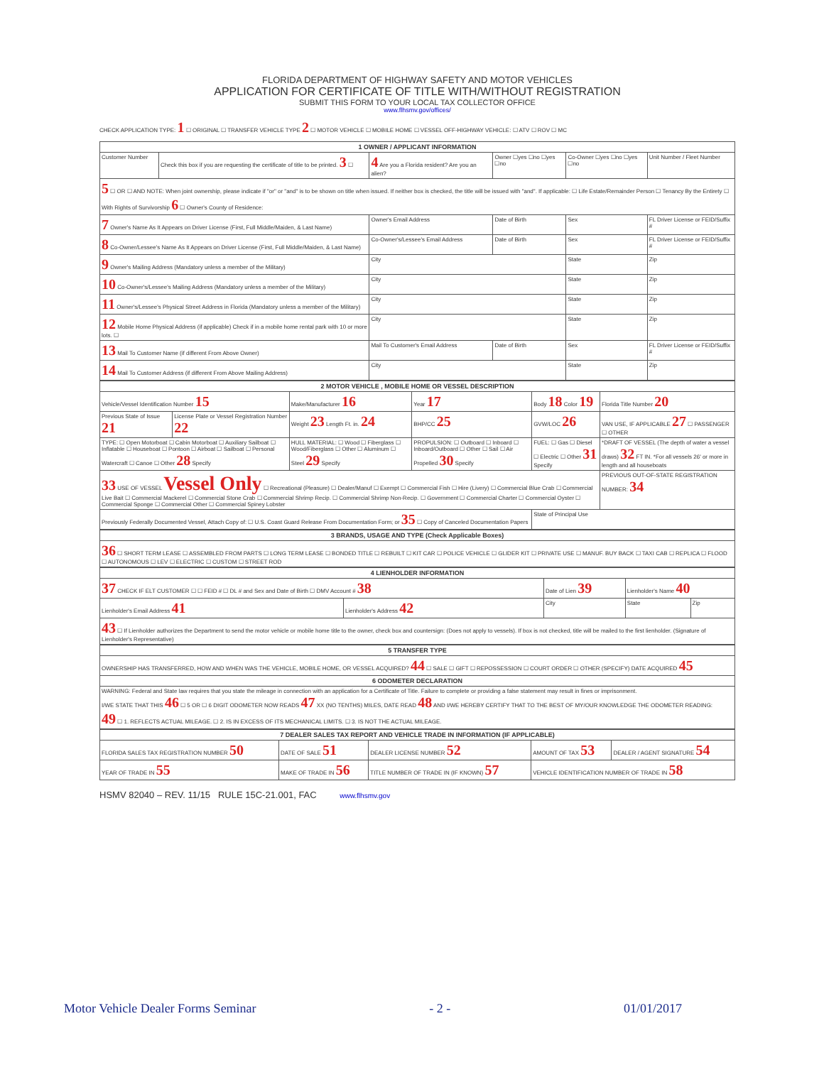FLORIDA DEPARTMENT OF HIGHWAY SAFETY AND MOTOR VEHICLES
APPLICATION FOR CERTIFICATE OF TITLE WITH/WITHOUT REGISTRATION
SUBMIT THIS FORM TO YOUR LOCAL TAX COLLECTOR OFFICE
www.flhsmv.gov/offices/
CHECK APPLICATION TYPE: 1 ☐ ORIGINAL ☐ TRANSFER VEHICLE TYPE 2 ☐ MOTOR VEHICLE ☐ MOBILE HOME ☐ VESSEL OFF-HIGHWAY VEHICLE: ☐ ATV ☐ ROV ☐ MC
| 1 OWNER / APPLICANT INFORMATION | | | | | |
| --- | --- | --- | --- | --- | --- |
| Customer Number | Check this box if you are requesting the certificate of title to be printed. 3 ☐ | 4 Are you a Florida resident? Are you an alien? | Owner ☐yes ☐no ☐yes ☐no | Co-Owner ☐yes ☐no ☐yes ☐no | Unit Number / Fleet Number |
| 5 ☐ OR ☐ AND NOTE: When joint ownership, please indicate if "or" or "and" is to be shown on title when issued. If neither box is checked, the title will be issued with "and". If applicable: ☐ Life Estate/Remainder Person ☐ Tenancy By the Entirety ☐ With Rights of Survivorship 6 ☐ Owner's County of Residence: | | | | | |
| 7 Owner's Name As It Appears on Driver License (First, Full Middle/Maiden, & Last Name) | | Owner's Email Address | Date of Birth | Sex | FL Driver License or FEID/Suffix # |
| 8 Co-Owner/Lessee's Name As It Appears on Driver License (First, Full Middle/Maiden, & Last Name) | | Co-Owner's/Lessee's Email Address | Date of Birth | Sex | FL Driver License or FEID/Suffix # |
| 9 Owner's Mailing Address (Mandatory unless a member of the Military) | | City | | State | Zip |
| 10 Co-Owner's/Lessee's Mailing Address (Mandatory unless a member of the Military) | | City | | State | Zip |
| 11 Owner's/Lessee's Physical Street Address in Florida (Mandatory unless a member of the Military) | | City | | State | Zip |
| 12 Mobile Home Physical Address (if applicable) Check if in a mobile home rental park with 10 or more lots. ☐ | | City | | State | Zip |
| 13 Mail To Customer Name (if different From Above Owner) | | Mail To Customer's Email Address | Date of Birth | Sex | FL Driver License or FEID/Suffix # |
| 14 Mail To Customer Address (if different From Above Mailing Address) | | City | | State | Zip |
| 2 MOTOR VEHICLE , MOBILE HOME OR VESSEL DESCRIPTION | | | | | |
| --- | --- | --- | --- | --- | --- |
| Vehicle/Vessel Identification Number 15 | | Make/Manufacturer 16 | Year 17 | Body 18 Color 19 | Florida Title Number 20 |
| Previous State of Issue 21 | License Plate or Vessel Registration Number 22 | Weight 23 Length Ft. in. 24 | BHP/CC 25 | GVW/LOC 26 | VAN USE, IF APPLICABLE 27 ☐ PASSENGER ☐ OTHER |
| TYPE: ☐ Open Motorboat ☐ Cabin Motorboat ☐ Auxiliary Sailboat ☐ Inflatable ☐ Houseboat ☐ Pontoon ☐ Airboat ☐ Sailboat ☐ Personal Watercraft ☐ Canoe ☐ Other 28 Specify | | HULL MATERIAL: ☐ Wood ☐ Fiberglass ☐ Wood/Fiberglass ☐ Other ☐ Aluminum ☐ Steel 29 Specify | PROPULSION: ☐ Outboard ☐ Inboard ☐ Inboard/Outboard ☐ Other ☐ Sail ☐ Air Propelled 30 Specify | FUEL: ☐ Gas ☐ Diesel ☐ Electric ☐ Other 31 Specify | *DRAFT OF VESSEL (The depth of water a vessel draws) 32 FT IN. *For all vessels 26' or more in length and all houseboats |
| 33 USE OF VESSEL Vessel Only ☐ Recreational (Pleasure) ☐ Dealer/Manuf ☐ Exempt ☐ Commercial Fish ☐ Hire (Livery) ☐ Commercial Blue Crab ☐ Commercial Live Bait ☐ Commercial Mackerel ☐ Commercial Stone Crab ☐ Commercial Shrimp Recip. ☐ Commercial Shrimp Non-Recip. ☐ Government ☐ Commercial Charter ☐ Commercial Oyster ☐ Commercial Sponge ☐ Commercial Other ☐ Commercial Spiney Lobster | | | | | PREVIOUS OUT-OF-STATE REGISTRATION NUMBER: 34 |
| Previously Federally Documented Vessel, Attach Copy of: ☐ U.S. Coast Guard Release From Documentation Form; or 35 ☐ Copy of Canceled Documentation Papers | | | | State of Principal Use | |
| 3 BRANDS, USAGE AND TYPE (Check Applicable Boxes) |
| --- |
| 36 ☐ SHORT TERM LEASE ☐ ASSEMBLED FROM PARTS ☐ LONG TERM LEASE ☐ BONDED TITLE ☐ REBUILT ☐ KIT CAR ☐ POLICE VEHICLE ☐ GLIDER KIT ☐ PRIVATE USE ☐ MANUF. BUY BACK ☐ TAXI CAB ☐ REPLICA ☐ FLOOD ☐ AUTONOMOUS ☐ LEV ☐ ELECTRIC ☐ CUSTOM ☐ STREET ROD |
| 4 LIENHOLDER INFORMATION | | | | |
| --- | --- | --- | --- | --- |
| 37 CHECK IF ELT CUSTOMER ☐ ☐ FEID # ☐ DL # and Sex and Date of Birth ☐ DMV Account # 38 | | Date of Lien 39 | Lienholder's Name 40 | |
| Lienholder's Email Address 41 | Lienholder's Address 42 | City | State | Zip |
| 43 ☐ If Lienholder authorizes the Department to send the motor vehicle or mobile home title to the owner, check box and countersign: (Does not apply to vessels). If box is not checked, title will be mailed to the first lienholder. (Signature of Lienholder's Representative) | | | | |
| 5 TRANSFER TYPE |
| --- |
| OWNERSHIP HAS TRANSFERRED, HOW AND WHEN WAS THE VEHICLE, MOBILE HOME, OR VESSEL ACQUIRED? 44 ☐ SALE ☐ GIFT ☐ REPOSSESSION ☐ COURT ORDER ☐ OTHER (SPECIFY) DATE ACQUIRED 45 |
| 6 ODOMETER DECLARATION |
| WARNING: Federal and State law requires that you state the mileage in connection with an application for a Certificate of Title. Failure to complete or providing a false statement may result in fines or imprisonment. I/WE STATE THAT THIS 46 ☐ 5 OR ☐ 6 DIGIT ODOMETER NOW READS 47 XX (NO TENTHS) MILES, DATE READ 48 AND I/WE HEREBY CERTIFY THAT TO THE BEST OF MY/OUR KNOWLEDGE THE ODOMETER READING: 49 ☐ 1. REFLECTS ACTUAL MILEAGE. ☐ 2. IS IN EXCESS OF ITS MECHANICAL LIMITS. ☐ 3. IS NOT THE ACTUAL MILEAGE. |
| 7 DEALER SALES TAX REPORT AND VEHICLE TRADE IN INFORMATION (IF APPLICABLE) | | | | |
| --- | --- | --- | --- | --- |
| FLORIDA SALES TAX REGISTRATION NUMBER 50 | DATE OF SALE 51 | DEALER LICENSE NUMBER 52 | AMOUNT OF TAX 53 | DEALER / AGENT SIGNATURE 54 |
| YEAR OF TRADE IN 55 | MAKE OF TRADE IN 56 | TITLE NUMBER OF TRADE IN (IF KNOWN) 57 | VEHICLE IDENTIFICATION NUMBER OF TRADE IN 58 | |
HSMV 82040 – REV. 11/15 RULE 15C-21.001, FAC www.flhsmv.gov
Motor Vehicle Dealer Forms Seminar - 2 - 01/01/2017